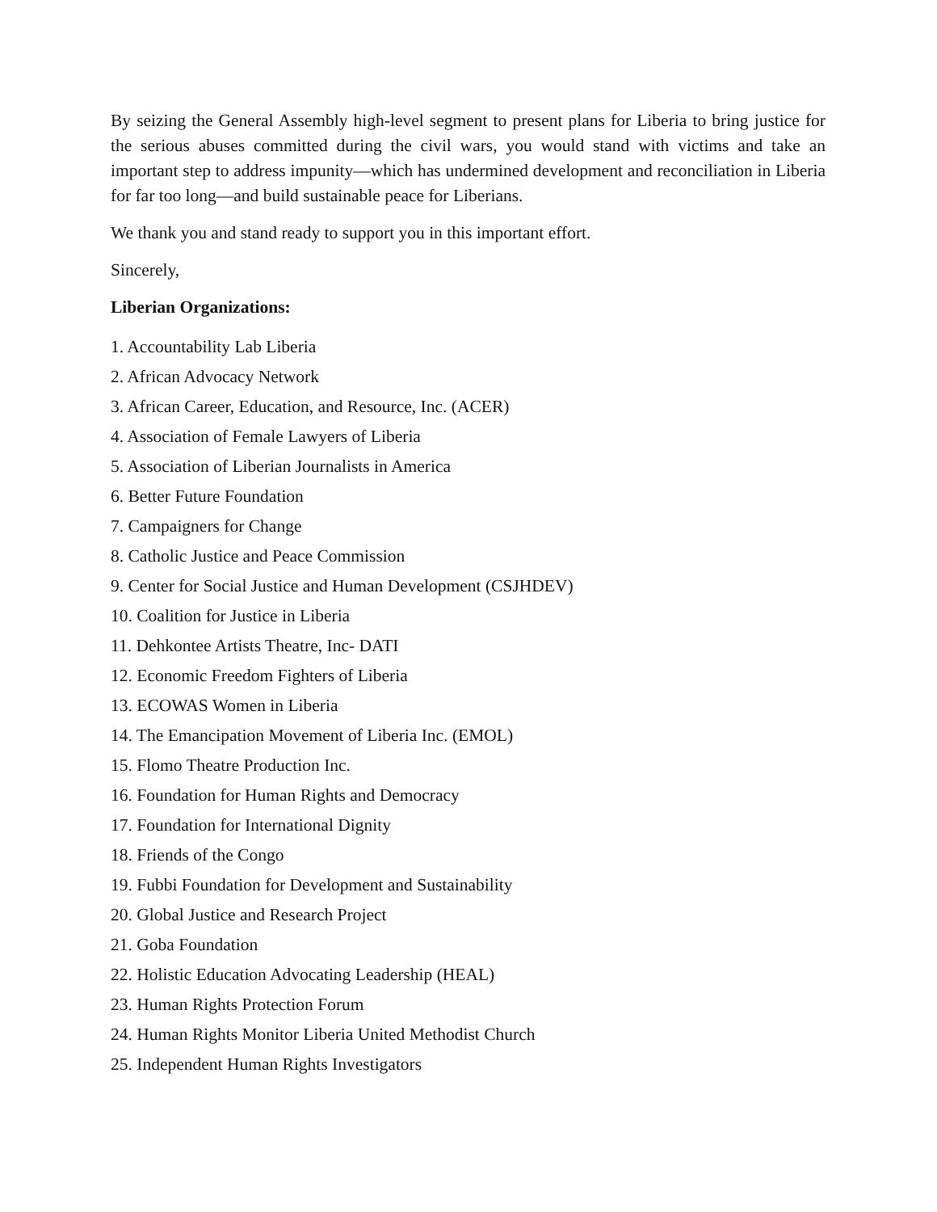By seizing the General Assembly high-level segment to present plans for Liberia to bring justice for the serious abuses committed during the civil wars, you would stand with victims and take an important step to address impunity—which has undermined development and reconciliation in Liberia for far too long—and build sustainable peace for Liberians.
We thank you and stand ready to support you in this important effort.
Sincerely,
Liberian Organizations:
1. Accountability Lab Liberia
2. African Advocacy Network
3. African Career, Education, and Resource, Inc. (ACER)
4. Association of Female Lawyers of Liberia
5. Association of Liberian Journalists in America
6. Better Future Foundation
7. Campaigners for Change
8. Catholic Justice and Peace Commission
9. Center for Social Justice and Human Development (CSJHDEV)
10. Coalition for Justice in Liberia
11. Dehkontee Artists Theatre, Inc- DATI
12. Economic Freedom Fighters of Liberia
13. ECOWAS Women in Liberia
14. The Emancipation Movement of Liberia Inc. (EMOL)
15. Flomo Theatre Production Inc.
16. Foundation for Human Rights and Democracy
17. Foundation for International Dignity
18. Friends of the Congo
19. Fubbi Foundation for Development and Sustainability
20. Global Justice and Research Project
21. Goba Foundation
22. Holistic Education Advocating Leadership (HEAL)
23. Human Rights Protection Forum
24. Human Rights Monitor Liberia United Methodist Church
25. Independent Human Rights Investigators